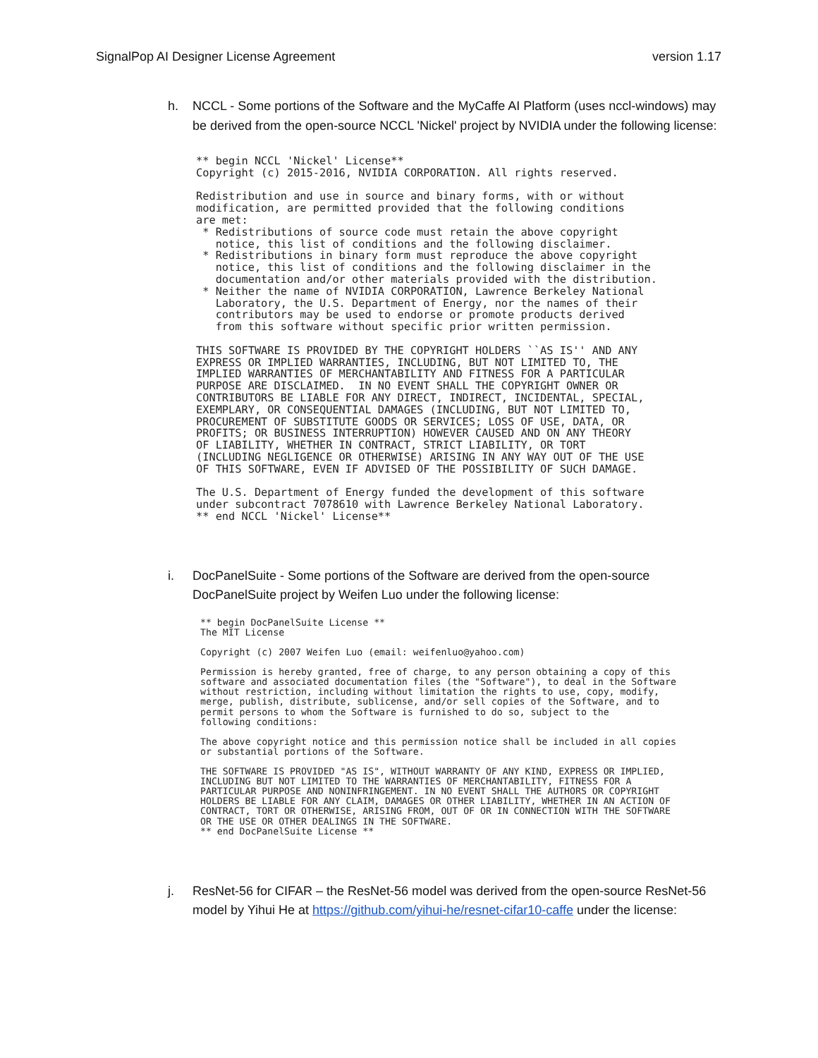SignalPop AI Designer License Agreement version 1.17
h. NCCL - Some portions of the Software and the MyCaffe AI Platform (uses nccl-windows) may be derived from the open-source NCCL 'Nickel' project by NVIDIA under the following license:
** begin NCCL 'Nickel' License**
Copyright (c) 2015-2016, NVIDIA CORPORATION. All rights reserved.

Redistribution and use in source and binary forms, with or without
modification, are permitted provided that the following conditions
are met:
 * Redistributions of source code must retain the above copyright
   notice, this list of conditions and the following disclaimer.
 * Redistributions in binary form must reproduce the above copyright
   notice, this list of conditions and the following disclaimer in the
   documentation and/or other materials provided with the distribution.
 * Neither the name of NVIDIA CORPORATION, Lawrence Berkeley National
   Laboratory, the U.S. Department of Energy, nor the names of their
   contributors may be used to endorse or promote products derived
   from this software without specific prior written permission.

THIS SOFTWARE IS PROVIDED BY THE COPYRIGHT HOLDERS ``AS IS'' AND ANY
EXPRESS OR IMPLIED WARRANTIES, INCLUDING, BUT NOT LIMITED TO, THE
IMPLIED WARRANTIES OF MERCHANTABILITY AND FITNESS FOR A PARTICULAR
PURPOSE ARE DISCLAIMED.  IN NO EVENT SHALL THE COPYRIGHT OWNER OR
CONTRIBUTORS BE LIABLE FOR ANY DIRECT, INDIRECT, INCIDENTAL, SPECIAL,
EXEMPLARY, OR CONSEQUENTIAL DAMAGES (INCLUDING, BUT NOT LIMITED TO,
PROCUREMENT OF SUBSTITUTE GOODS OR SERVICES; LOSS OF USE, DATA, OR
PROFITS; OR BUSINESS INTERRUPTION) HOWEVER CAUSED AND ON ANY THEORY
OF LIABILITY, WHETHER IN CONTRACT, STRICT LIABILITY, OR TORT
(INCLUDING NEGLIGENCE OR OTHERWISE) ARISING IN ANY WAY OUT OF THE USE
OF THIS SOFTWARE, EVEN IF ADVISED OF THE POSSIBILITY OF SUCH DAMAGE.

The U.S. Department of Energy funded the development of this software
under subcontract 7078610 with Lawrence Berkeley National Laboratory.
** end NCCL 'Nickel' License**
i. DocPanelSuite - Some portions of the Software are derived from the open-source DocPanelSuite project by Weifen Luo under the following license:
** begin DocPanelSuite License **
The MIT License

Copyright (c) 2007 Weifen Luo (email: weifenluo@yahoo.com)

Permission is hereby granted, free of charge, to any person obtaining a copy of this
software and associated documentation files (the "Software"), to deal in the Software
without restriction, including without limitation the rights to use, copy, modify,
merge, publish, distribute, sublicense, and/or sell copies of the Software, and to
permit persons to whom the Software is furnished to do so, subject to the
following conditions:

The above copyright notice and this permission notice shall be included in all copies
or substantial portions of the Software.

THE SOFTWARE IS PROVIDED "AS IS", WITHOUT WARRANTY OF ANY KIND, EXPRESS OR IMPLIED,
INCLUDING BUT NOT LIMITED TO THE WARRANTIES OF MERCHANTABILITY, FITNESS FOR A
PARTICULAR PURPOSE AND NONINFRINGEMENT. IN NO EVENT SHALL THE AUTHORS OR COPYRIGHT
HOLDERS BE LIABLE FOR ANY CLAIM, DAMAGES OR OTHER LIABILITY, WHETHER IN AN ACTION OF
CONTRACT, TORT OR OTHERWISE, ARISING FROM, OUT OF OR IN CONNECTION WITH THE SOFTWARE
OR THE USE OR OTHER DEALINGS IN THE SOFTWARE.
** end DocPanelSuite License **
j. ResNet-56 for CIFAR – the ResNet-56 model was derived from the open-source ResNet-56 model by Yihui He at https://github.com/yihui-he/resnet-cifar10-caffe under the license: